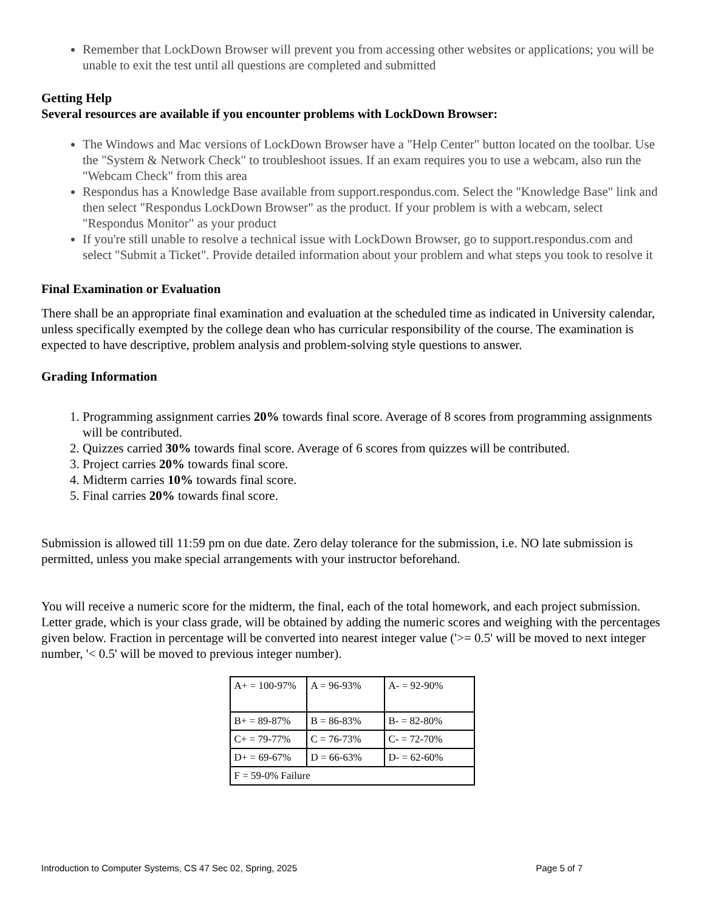Remember that LockDown Browser will prevent you from accessing other websites or applications; you will be unable to exit the test until all questions are completed and submitted
Getting Help
Several resources are available if you encounter problems with LockDown Browser:
The Windows and Mac versions of LockDown Browser have a "Help Center" button located on the toolbar. Use the "System & Network Check" to troubleshoot issues. If an exam requires you to use a webcam, also run the "Webcam Check" from this area
Respondus has a Knowledge Base available from support.respondus.com. Select the "Knowledge Base" link and then select "Respondus LockDown Browser" as the product. If your problem is with a webcam, select "Respondus Monitor" as your product
If you're still unable to resolve a technical issue with LockDown Browser, go to support.respondus.com and select "Submit a Ticket". Provide detailed information about your problem and what steps you took to resolve it
Final Examination or Evaluation
There shall be an appropriate final examination and evaluation at the scheduled time as indicated in University calendar, unless specifically exempted by the college dean who has curricular responsibility of the course. The examination is expected to have descriptive, problem analysis and problem-solving style questions to answer.
Grading Information
1. Programming assignment carries 20% towards final score. Average of 8 scores from programming assignments will be contributed.
2. Quizzes carried 30% towards final score. Average of 6 scores from quizzes will be contributed.
3. Project carries 20% towards final score.
4. Midterm carries 10% towards final score.
5. Final carries 20% towards final score.
Submission is allowed till 11:59 pm on due date. Zero delay tolerance for the submission, i.e. NO late submission is permitted, unless you make special arrangements with your instructor beforehand.
You will receive a numeric score for the midterm, the final, each of the total homework, and each project submission. Letter grade, which is your class grade, will be obtained by adding the numeric scores and weighing with the percentages given below. Fraction in percentage will be converted into nearest integer value ('>= 0.5' will be moved to next integer number, '< 0.5' will be moved to previous integer number).
| A+ = 100-97% | A = 96-93% | A- = 92-90% |
| B+ = 89-87% | B = 86-83% | B- = 82-80% |
| C+ = 79-77% | C = 76-73% | C- = 72-70% |
| D+ = 69-67% | D = 66-63% | D- = 62-60% |
| F = 59-0% Failure | | |
Introduction to Computer Systems, CS 47 Sec 02, Spring, 2025 Page 5 of 7